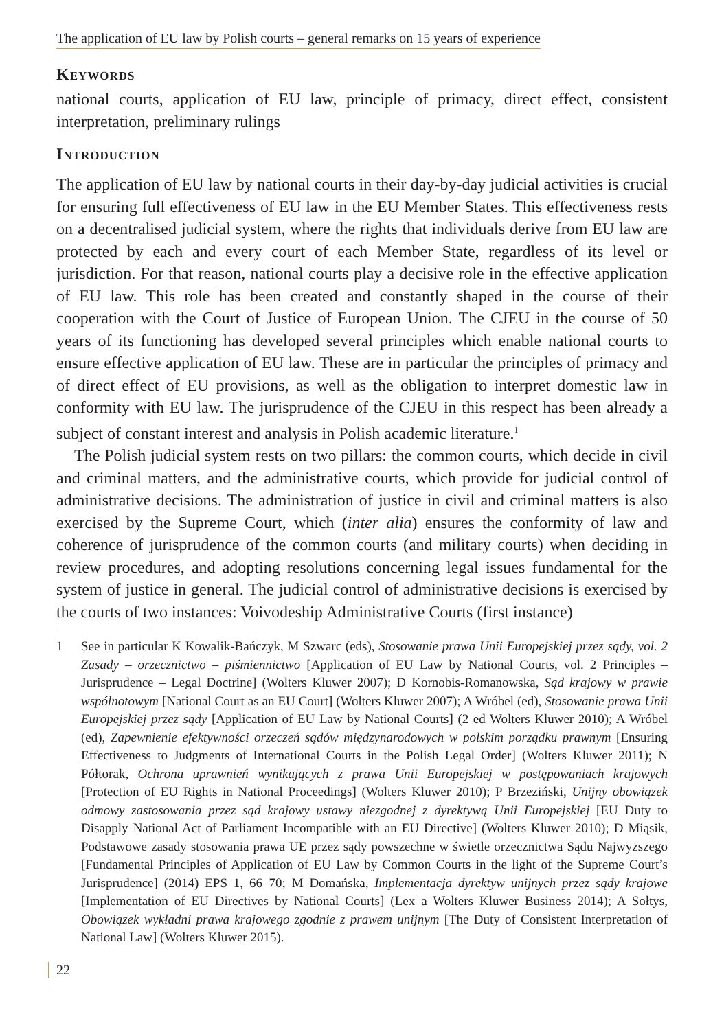The application of EU law by Polish courts – general remarks on 15 years of experience
Keywords
national courts, application of EU law, principle of primacy, direct effect, consistent interpretation, preliminary rulings
Introduction
The application of EU law by national courts in their day-by-day judicial activities is crucial for ensuring full effectiveness of EU law in the EU Member States. This effectiveness rests on a decentralised judicial system, where the rights that individuals derive from EU law are protected by each and every court of each Member State, regardless of its level or jurisdiction. For that reason, national courts play a decisive role in the effective application of EU law. This role has been created and constantly shaped in the course of their cooperation with the Court of Justice of European Union. The CJEU in the course of 50 years of its functioning has developed several principles which enable national courts to ensure effective application of EU law. These are in particular the principles of primacy and of direct effect of EU provisions, as well as the obligation to interpret domestic law in conformity with EU law. The jurisprudence of the CJEU in this respect has been already a subject of constant interest and analysis in Polish academic literature.<sup>1</sup>
The Polish judicial system rests on two pillars: the common courts, which decide in civil and criminal matters, and the administrative courts, which provide for judicial control of administrative decisions. The administration of justice in civil and criminal matters is also exercised by the Supreme Court, which (inter alia) ensures the conformity of law and coherence of jurisprudence of the common courts (and military courts) when deciding in review procedures, and adopting resolutions concerning legal issues fundamental for the system of justice in general. The judicial control of administrative decisions is exercised by the courts of two instances: Voivodeship Administrative Courts (first instance)
1 See in particular K Kowalik-Bańczyk, M Szwarc (eds), Stosowanie prawa Unii Europejskiej przez sądy, vol. 2 Zasady – orzecznictwo – piśmiennictwo [Application of EU Law by National Courts, vol. 2 Principles – Jurisprudence – Legal Doctrine] (Wolters Kluwer 2007); D Kornobis-Romanowska, Sąd krajowy w prawie wspólnotowym [National Court as an EU Court] (Wolters Kluwer 2007); A Wróbel (ed), Stosowanie prawa Unii Europejskiej przez sądy [Application of EU Law by National Courts] (2 ed Wolters Kluwer 2010); A Wróbel (ed), Zapewnienie efektywności orzeczeń sądów międzynarodowych w polskim porządku prawnym [Ensuring Effectiveness to Judgments of International Courts in the Polish Legal Order] (Wolters Kluwer 2011); N Półtorak, Ochrona uprawnień wynikających z prawa Unii Europejskiej w postępowaniach krajowych [Protection of EU Rights in National Proceedings] (Wolters Kluwer 2010); P Brzeziński, Unijny obowiązek odmowy zastosowania przez sąd krajowy ustawy niezgodnej z dyrektywą Unii Europejskiej [EU Duty to Disapply National Act of Parliament Incompatible with an EU Directive] (Wolters Kluwer 2010); D Miąsik, Podstawowe zasady stosowania prawa UE przez sądy powszechne w świetle orzecznictwa Sądu Najwyższego [Fundamental Principles of Application of EU Law by Common Courts in the light of the Supreme Court’s Jurisprudence] (2014) EPS 1, 66–70; M Domańska, Implementacja dyrektyw unijnych przez sądy krajowe [Implementation of EU Directives by National Courts] (Lex a Wolters Kluwer Business 2014); A Sołtys, Obowiązek wykładni prawa krajowego zgodnie z prawem unijnym [The Duty of Consistent Interpretation of National Law] (Wolters Kluwer 2015).
22